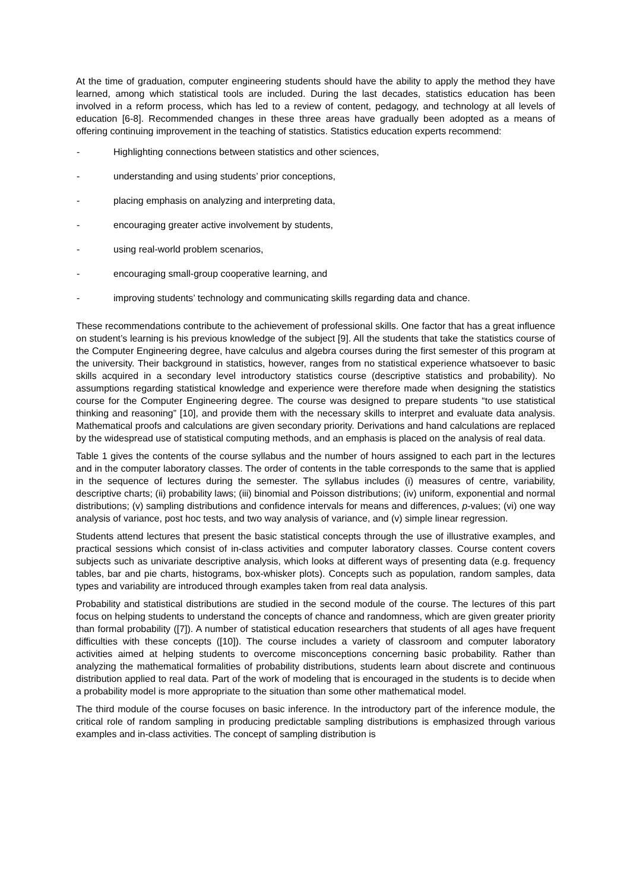At the time of graduation, computer engineering students should have the ability to apply the method they have learned, among which statistical tools are included. During the last decades, statistics education has been involved in a reform process, which has led to a review of content, pedagogy, and technology at all levels of education [6-8]. Recommended changes in these three areas have gradually been adopted as a means of offering continuing improvement in the teaching of statistics. Statistics education experts recommend:
- Highlighting connections between statistics and other sciences,
- understanding and using students’ prior conceptions,
- placing emphasis on analyzing and interpreting data,
- encouraging greater active involvement by students,
- using real-world problem scenarios,
- encouraging small-group cooperative learning, and
- improving students’ technology and communicating skills regarding data and chance.
These recommendations contribute to the achievement of professional skills. One factor that has a great influence on student’s learning is his previous knowledge of the subject [9]. All the students that take the statistics course of the Computer Engineering degree, have calculus and algebra courses during the first semester of this program at the university. Their background in statistics, however, ranges from no statistical experience whatsoever to basic skills acquired in a secondary level introductory statistics course (descriptive statistics and probability). No assumptions regarding statistical knowledge and experience were therefore made when designing the statistics course for the Computer Engineering degree. The course was designed to prepare students “to use statistical thinking and reasoning” [10], and provide them with the necessary skills to interpret and evaluate data analysis. Mathematical proofs and calculations are given secondary priority. Derivations and hand calculations are replaced by the widespread use of statistical computing methods, and an emphasis is placed on the analysis of real data.
Table 1 gives the contents of the course syllabus and the number of hours assigned to each part in the lectures and in the computer laboratory classes. The order of contents in the table corresponds to the same that is applied in the sequence of lectures during the semester. The syllabus includes (i) measures of centre, variability, descriptive charts; (ii) probability laws; (iii) binomial and Poisson distributions; (iv) uniform, exponential and normal distributions; (v) sampling distributions and confidence intervals for means and differences, p-values; (vi) one way analysis of variance, post hoc tests, and two way analysis of variance, and (v) simple linear regression.
Students attend lectures that present the basic statistical concepts through the use of illustrative examples, and practical sessions which consist of in-class activities and computer laboratory classes. Course content covers subjects such as univariate descriptive analysis, which looks at different ways of presenting data (e.g. frequency tables, bar and pie charts, histograms, box-whisker plots). Concepts such as population, random samples, data types and variability are introduced through examples taken from real data analysis.
Probability and statistical distributions are studied in the second module of the course. The lectures of this part focus on helping students to understand the concepts of chance and randomness, which are given greater priority than formal probability ([7]). A number of statistical education researchers that students of all ages have frequent difficulties with these concepts ([10]). The course includes a variety of classroom and computer laboratory activities aimed at helping students to overcome misconceptions concerning basic probability. Rather than analyzing the mathematical formalities of probability distributions, students learn about discrete and continuous distribution applied to real data. Part of the work of modeling that is encouraged in the students is to decide when a probability model is more appropriate to the situation than some other mathematical model.
The third module of the course focuses on basic inference. In the introductory part of the inference module, the critical role of random sampling in producing predictable sampling distributions is emphasized through various examples and in-class activities. The concept of sampling distribution is